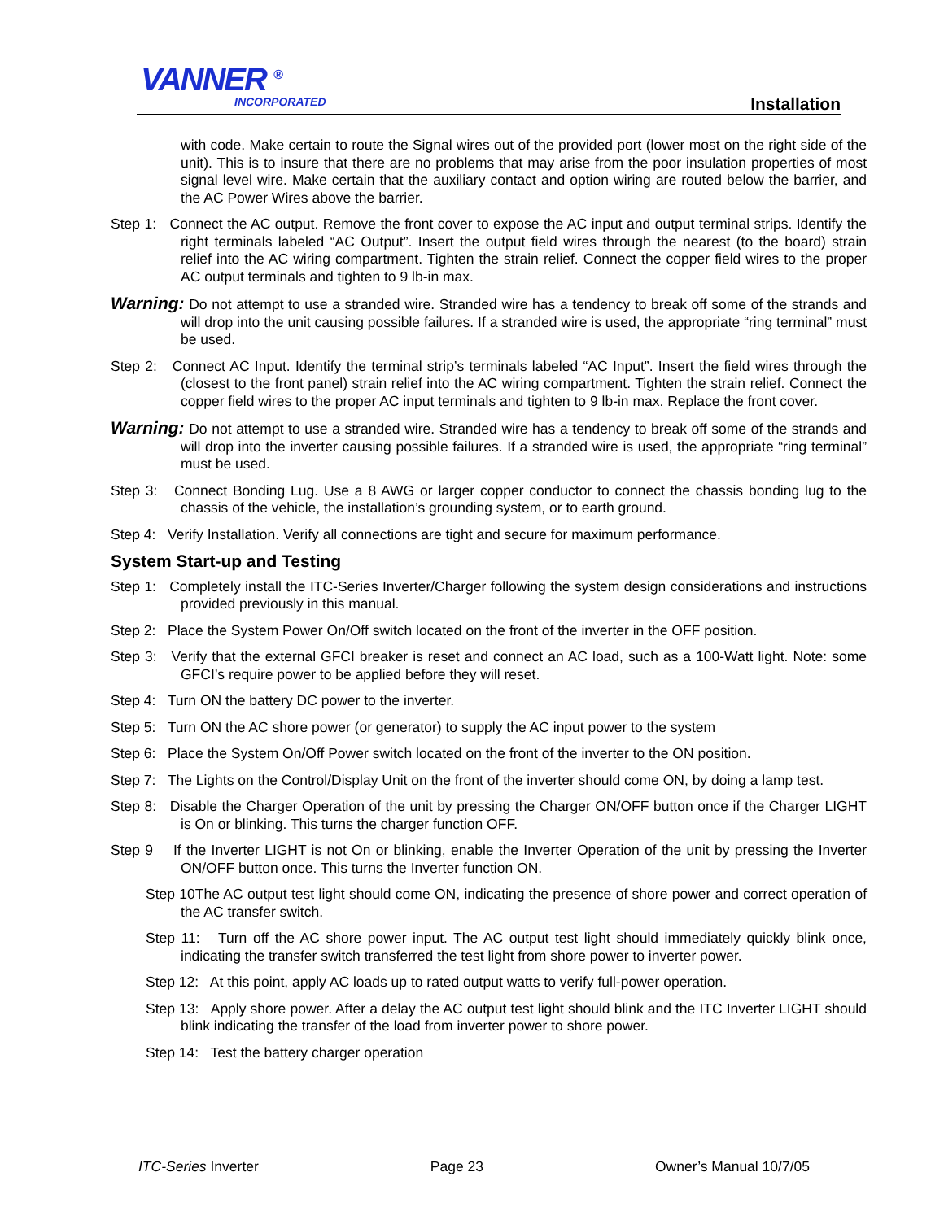VANNER <sup>®</sup>
INCORPORATED Installation
with code. Make certain to route the Signal wires out of the provided port (lower most on the right side of the unit). This is to insure that there are no problems that may arise from the poor insulation properties of most signal level wire. Make certain that the auxiliary contact and option wiring are routed below the barrier, and the AC Power Wires above the barrier.
Step 1: Connect the AC output. Remove the front cover to expose the AC input and output terminal strips. Identify the right terminals labeled “AC Output”. Insert the output field wires through the nearest (to the board) strain relief into the AC wiring compartment. Tighten the strain relief. Connect the copper field wires to the proper AC output terminals and tighten to 9 lb-in max.
Warning: Do not attempt to use a stranded wire. Stranded wire has a tendency to break off some of the strands and will drop into the unit causing possible failures. If a stranded wire is used, the appropriate “ring terminal” must be used.
Step 2: Connect AC Input. Identify the terminal strip’s terminals labeled “AC Input”. Insert the field wires through the (closest to the front panel) strain relief into the AC wiring compartment. Tighten the strain relief. Connect the copper field wires to the proper AC input terminals and tighten to 9 lb-in max. Replace the front cover.
Warning: Do not attempt to use a stranded wire. Stranded wire has a tendency to break off some of the strands and will drop into the inverter causing possible failures. If a stranded wire is used, the appropriate “ring terminal” must be used.
Step 3: Connect Bonding Lug. Use a 8 AWG or larger copper conductor to connect the chassis bonding lug to the chassis of the vehicle, the installation’s grounding system, or to earth ground.
Step 4: Verify Installation. Verify all connections are tight and secure for maximum performance.
System Start-up and Testing
Step 1: Completely install the ITC-Series Inverter/Charger following the system design considerations and instructions provided previously in this manual.
Step 2: Place the System Power On/Off switch located on the front of the inverter in the OFF position.
Step 3: Verify that the external GFCI breaker is reset and connect an AC load, such as a 100-Watt light. Note: some GFCI’s require power to be applied before they will reset.
Step 4: Turn ON the battery DC power to the inverter.
Step 5: Turn ON the AC shore power (or generator) to supply the AC input power to the system
Step 6: Place the System On/Off Power switch located on the front of the inverter to the ON position.
Step 7: The Lights on the Control/Display Unit on the front of the inverter should come ON, by doing a lamp test.
Step 8: Disable the Charger Operation of the unit by pressing the Charger ON/OFF button once if the Charger LIGHT is On or blinking. This turns the charger function OFF.
Step 9 If the Inverter LIGHT is not On or blinking, enable the Inverter Operation of the unit by pressing the Inverter ON/OFF button once. This turns the Inverter function ON.
Step 10The AC output test light should come ON, indicating the presence of shore power and correct operation of the AC transfer switch.
Step 11: Turn off the AC shore power input. The AC output test light should immediately quickly blink once, indicating the transfer switch transferred the test light from shore power to inverter power.
Step 12: At this point, apply AC loads up to rated output watts to verify full-power operation.
Step 13: Apply shore power. After a delay the AC output test light should blink and the ITC Inverter LIGHT should blink indicating the transfer of the load from inverter power to shore power.
Step 14: Test the battery charger operation
ITC-Series Inverter Page 23 Owner’s Manual 10/7/05